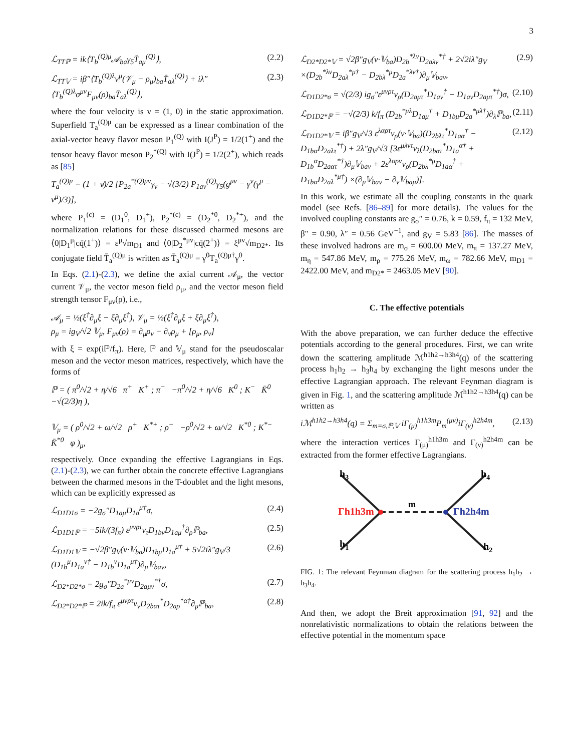3
ℒ<sub>TTℙ</sub> = ik⟨T<sub>b</sub><sup>(Q)μ</sup>𝒜<sub>ba</sub>γ<sub>5</sub>T̄<sub>aμ</sub><sup>(Q)</sup>⟩, (2.2)
ℒ<sub>TT𝕍</sub> = iβ″⟨T<sub>b</sub><sup>(Q)λ</sup>v<sup>μ</sup>(𝒱<sub>μ</sub> − ρ<sub>μ</sub>)<sub>ba</sub>T̄<sub>aλ</sub><sup>(Q)</sup>⟩ + iλ″⟨T<sub>b</sub><sup>(Q)λ</sup>σ<sup>μν</sup>F<sub>μν</sub>(ρ)<sub>ba</sub>T̄<sub>aλ</sub><sup>(Q)</sup>⟩, (2.3)
where the four velocity is v = (1, 0) in the static approximation. Superfield T<sub>a</sub><sup>(Q)μ</sup> can be expressed as a linear combination of the axial-vector heavy flavor meson P<sub>1</sub><sup>(Q)</sup> with I(J<sup>P</sup>) = 1/2(1<sup>+</sup>) and the tensor heavy flavor meson P<sub>2</sub><sup>*(Q)</sup> with I(J<sup>P</sup>) = 1/2(2<sup>+</sup>), which reads as [85]
T<sub>a</sub><sup>(Q)μ</sup> = (1 + v̸)/2 [P<sub>2a</sub><sup>*(Q)μν</sup>γ<sub>ν</sub> − √(3/2) P<sub>1aν</sub><sup>(Q)</sup>γ<sub>5</sub>(g<sup>μν</sup> − γ<sup>ν</sup>(γ<sup>μ</sup> − v<sup>μ</sup>)/3)],
where P<sub>1</sub><sup>(c)</sup> = (D<sub>1</sub><sup>0</sup>, D<sub>1</sub><sup>+</sup>), P<sub>2</sub><sup>*(c)</sup> = (D<sub>2</sub><sup>*0</sup>, D<sub>2</sub><sup>*+</sup>), and the normalization relations for these discussed charmed mesons are ⟨0|D<sub>1</sub><sup>μ</sup>|cq̄(1<sup>+</sup>)⟩ = ε<sup>μ</sup>√m<sub>D1</sub> and ⟨0|D<sub>2</sub><sup>*μν</sup>|cq̄(2<sup>+</sup>)⟩ = ξ<sup>μν</sup>√m<sub>D2*</sub>. Its conjugate field T̄<sub>a</sub><sup>(Q)μ</sup> is written as T̄<sub>a</sub><sup>(Q)μ</sup> = γ<sup>0</sup>T<sub>a</sub><sup>(Q)μ†</sup>γ<sup>0</sup>.
In Eqs. (2.1)-(2.3), we define the axial current 𝒜<sub>μ</sub>, the vector current 𝒱<sub>μ</sub>, the vector meson field ρ<sub>μ</sub>, and the vector meson field strength tensor F<sub>μν</sub>(ρ), i.e.,
𝒜<sub>μ</sub> = ½(ξ<sup>†</sup>∂<sub>μ</sub>ξ − ξ∂<sub>μ</sub>ξ<sup>†</sup>), 𝒱<sub>μ</sub> = ½(ξ<sup>†</sup>∂<sub>μ</sub>ξ + ξ∂<sub>μ</sub>ξ<sup>†</sup>),
ρ<sub>μ</sub> = ig<sub>V</sub>/√2 𝕍<sub>μ</sub>, F<sub>μν</sub>(ρ) = ∂<sub>μ</sub>ρ<sub>ν</sub> − ∂<sub>ν</sub>ρ<sub>μ</sub> + [ρ<sub>μ</sub>, ρ<sub>ν</sub>]
with ξ = exp(iℙ/f<sub>π</sub>). Here, ℙ and 𝕍<sub>μ</sub> stand for the pseudoscalar meson and the vector meson matrices, respectively, which have the forms of
ℙ = ( π<sup>0</sup>/√2 + η/√6 π<sup>+</sup> K<sup>+</sup> ; π<sup>−</sup> −π<sup>0</sup>/√2 + η/√6 K<sup>0</sup> ; K<sup>−</sup> K̄<sup>0</sup> −√(2/3)η ),
𝕍<sub>μ</sub> = ( ρ<sup>0</sup>/√2 + ω/√2 ρ<sup>+</sup> K<sup>*+</sup> ; ρ<sup>−</sup> −ρ<sup>0</sup>/√2 + ω/√2 K<sup>*0</sup> ; K<sup>*−</sup> K̄<sup>*0</sup> φ )<sub>μ</sub>,
respectively. Once expanding the effective Lagrangians in Eqs. (2.1)-(2.3), we can further obtain the concrete effective Lagrangians between the charmed mesons in the T-doublet and the light mesons, which can be explicitly expressed as
ℒ<sub>D1D1σ</sub> = −2g<sub>σ</sub>″D<sub>1aμ</sub>D<sub>1a</sub><sup>μ†</sup>σ, (2.4)
ℒ<sub>D1D1ℙ</sub> = −5ik/(3f<sub>π</sub>) ε<sup>μνρτ</sup>v<sub>τ</sub>D<sub>1bν</sub>D<sub>1aμ</sub><sup>†</sup>∂<sub>ρ</sub>ℙ<sub>ba</sub>, (2.5)
ℒ<sub>D1D1𝕍</sub> = −√2β″g<sub>V</sub>(v·𝕍<sub>ba</sub>)D<sub>1bμ</sub>D<sub>1a</sub><sup>μ†</sup> + 5√2iλ″g<sub>V</sub>/3 (D<sub>1b</sub><sup>μ</sup>D<sub>1a</sub><sup>ν†</sup> − D<sub>1b</sub><sup>ν</sup>D<sub>1a</sub><sup>μ†</sup>)∂<sub>μ</sub>𝕍<sub>bav</sub>, (2.6)
ℒ<sub>D2*D2*σ</sub> = 2g<sub>σ</sub>″D<sub>2a</sub><sup>*μν</sup>D<sub>2aμν</sub><sup>*†</sup>σ, (2.7)
ℒ<sub>D2*D2*ℙ</sub> = 2ik/f<sub>π</sub> ε<sup>μνρτ</sup>v<sub>ν</sub>D<sub>2bατ</sub><sup>*</sup>D<sub>2aρ</sub><sup>*α†</sup>∂<sub>μ</sub>ℙ<sub>ba</sub>, (2.8)
ℒ<sub>D2*D2*𝕍</sub> = √2β″g<sub>V</sub>(v·𝕍<sub>ba</sub>)D<sub>2b</sub><sup>*λν</sup>D<sub>2aλν</sub><sup>*†</sup> + 2√2iλ″g<sub>V</sub> ×(D<sub>2b</sub><sup>*λν</sup>D<sub>2aλ</sub><sup>*μ†</sup> − D<sub>2bλ</sub><sup>*μ</sup>D<sub>2a</sub><sup>*λν†</sup>)∂<sub>μ</sub>𝕍<sub>bav</sub>, (2.9)
ℒ<sub>D1D2*σ</sub> = √(2/3) ig<sub>σ</sub>″ε<sup>μνρτ</sup>v<sub>ρ</sub>(D<sub>2aμτ</sub><sup>*</sup>D<sub>1aν</sub><sup>†</sup> − D<sub>1aν</sub>D<sub>2aμτ</sub><sup>*†</sup>)σ, (2.10)
ℒ<sub>D1D2*ℙ</sub> = −√(2/3) k/f<sub>π</sub> (D<sub>2b</sub><sup>*μλ</sup>D<sub>1aμ</sub><sup>†</sup> + D<sub>1bμ</sub>D<sub>2a</sub><sup>*μλ†</sup>)∂<sub>λ</sub>ℙ<sub>ba</sub>, (2.11)
ℒ<sub>D1D2*𝕍</sub> = iβ″g<sub>V</sub>/√3 ε<sup>λαρτ</sup>v<sub>ρ</sub>(v·𝕍<sub>ba</sub>)(D<sub>2bλτ</sub><sup>*</sup>D<sub>1aα</sub><sup>†</sup> − D<sub>1bα</sub>D<sub>2aλτ</sub><sup>*†</sup>) + 2λ″g<sub>V</sub>/√3 [3ε<sup>μλντ</sup>v<sub>λ</sub>(D<sub>2bατ</sub><sup>*</sup>D<sub>1a</sub><sup>α†</sup> + D<sub>1b</sub><sup>α</sup>D<sub>2aατ</sub><sup>*†</sup>)∂<sub>μ</sub>𝕍<sub>bav</sub> + 2ε<sup>λαρν</sup>v<sub>ρ</sub>(D<sub>2bλ</sub><sup>*μ</sup>D<sub>1aα</sub><sup>†</sup> + D<sub>1bα</sub>D<sub>2aλ</sub><sup>*μ†</sup>) ×(∂<sub>μ</sub>𝕍<sub>bav</sub> − ∂<sub>ν</sub>𝕍<sub>baμ</sub>)]. (2.12)
In this work, we estimate all the coupling constants in the quark model (see Refs. [86–89] for more details). The values for the involved coupling constants are g<sub>σ</sub>″ = 0.76, k = 0.59, f<sub>π</sub> = 132 MeV, β″ = 0.90, λ″ = 0.56 GeV<sup>−1</sup>, and g<sub>V</sub> = 5.83 [86]. The masses of these involved hadrons are m<sub>σ</sub> = 600.00 MeV, m<sub>π</sub> = 137.27 MeV, m<sub>η</sub> = 547.86 MeV, m<sub>ρ</sub> = 775.26 MeV, m<sub>ω</sub> = 782.66 MeV, m<sub>D1</sub> = 2422.00 MeV, and m<sub>D2*</sub> = 2463.05 MeV [90].
C. The effective potentials
With the above preparation, we can further deduce the effective potentials according to the general procedures. First, we can write down the scattering amplitude ℳ<sup>h1h2→h3h4</sup>(q) of the scattering process h<sub>1</sub>h<sub>2</sub> → h<sub>3</sub>h<sub>4</sub> by exchanging the light mesons under the effective Lagrangian approach. The relevant Feynman diagram is given in Fig. 1, and the scattering amplitude ℳ<sup>h1h2→h3h4</sup>(q) can be written as
iℳ<sup>h1h2→h3h4</sup>(q) = Σ<sub>m=σ,ℙ,𝕍</sub> iΓ<sub>(μ)</sub><sup>h1h3m</sup>P<sub>m</sub><sup>(μν)</sup>iΓ<sub>(ν)</sub><sup>h2h4m</sup>, (2.13)
where the interaction vertices Γ<sub>(μ)</sub><sup>h1h3m</sup> and Γ<sub>(ν)</sub><sup>h2h4m</sup> can be extracted from the former effective Lagrangians.
h3
h4
h1
h2
m
Γh1h3m
Γh2h4m
FIG. 1: The relevant Feynman diagram for the scattering process h<sub>1</sub>h<sub>2</sub> → h<sub>3</sub>h<sub>4</sub>.
And then, we adopt the Breit approximation [91, 92] and the nonrelativistic normalizations to obtain the relations between the effective potential in the momentum space